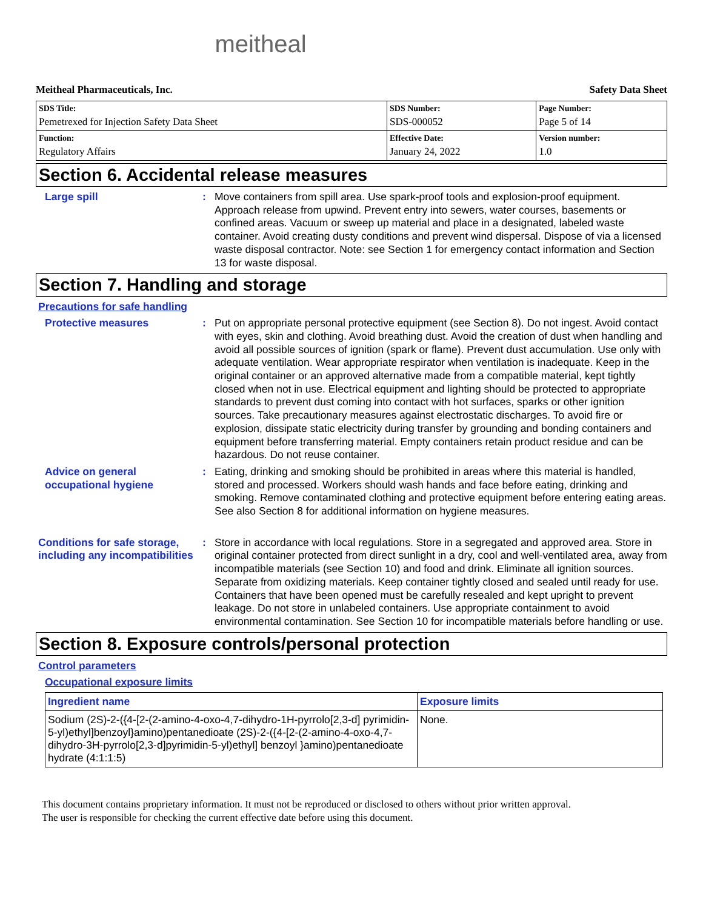meitheal
Meitheal Pharmaceuticals, Inc. Safety Data Sheet
| SDS Title: Pemetrexed for Injection Safety Data Sheet | SDS Number: SDS-000052 | Page Number: Page 5 of 14 |
| Function: Regulatory Affairs | Effective Date: January 24, 2022 | Version number: 1.0 |
Section 6. Accidental release measures
Large spill : Move containers from spill area. Use spark-proof tools and explosion-proof equipment. Approach release from upwind. Prevent entry into sewers, water courses, basements or confined areas. Vacuum or sweep up material and place in a designated, labeled waste container. Avoid creating dusty conditions and prevent wind dispersal. Dispose of via a licensed waste disposal contractor. Note: see Section 1 for emergency contact information and Section 13 for waste disposal.
Section 7. Handling and storage
Precautions for safe handling
Protective measures : Put on appropriate personal protective equipment (see Section 8). Do not ingest. Avoid contact with eyes, skin and clothing. Avoid breathing dust. Avoid the creation of dust when handling and avoid all possible sources of ignition (spark or flame). Prevent dust accumulation. Use only with adequate ventilation. Wear appropriate respirator when ventilation is inadequate. Keep in the original container or an approved alternative made from a compatible material, kept tightly closed when not in use. Electrical equipment and lighting should be protected to appropriate standards to prevent dust coming into contact with hot surfaces, sparks or other ignition sources. Take precautionary measures against electrostatic discharges. To avoid fire or explosion, dissipate static electricity during transfer by grounding and bonding containers and equipment before transferring material. Empty containers retain product residue and can be hazardous. Do not reuse container.
Advice on general occupational hygiene
: Eating, drinking and smoking should be prohibited in areas where this material is handled, stored and processed. Workers should wash hands and face before eating, drinking and smoking. Remove contaminated clothing and protective equipment before entering eating areas. See also Section 8 for additional information on hygiene measures.
Conditions for safe storage, including any incompatibilities
: Store in accordance with local regulations. Store in a segregated and approved area. Store in original container protected from direct sunlight in a dry, cool and well-ventilated area, away from incompatible materials (see Section 10) and food and drink. Eliminate all ignition sources. Separate from oxidizing materials. Keep container tightly closed and sealed until ready for use. Containers that have been opened must be carefully resealed and kept upright to prevent leakage. Do not store in unlabeled containers. Use appropriate containment to avoid environmental contamination. See Section 10 for incompatible materials before handling or use.
Section 8. Exposure controls/personal protection
Control parameters
Occupational exposure limits
| Ingredient name | Exposure limits |
| --- | --- |
| Sodium (2S)-2-({4-[2-(2-amino-4-oxo-4,7-dihydro-1H-pyrrolo[2,3-d] pyrimidin-5-yl)ethyl]benzoyl}amino)pentanedioate (2S)-2-({4-[2-(2-amino-4-oxo-4,7-dihydro-3H-pyrrolo[2,3-d]pyrimidin-5-yl)ethyl] benzoyl }amino)pentanedioate hydrate (4:1:1:5) | None. |
This document contains proprietary information. It must not be reproduced or disclosed to others without prior written approval.
The user is responsible for checking the current effective date before using this document.